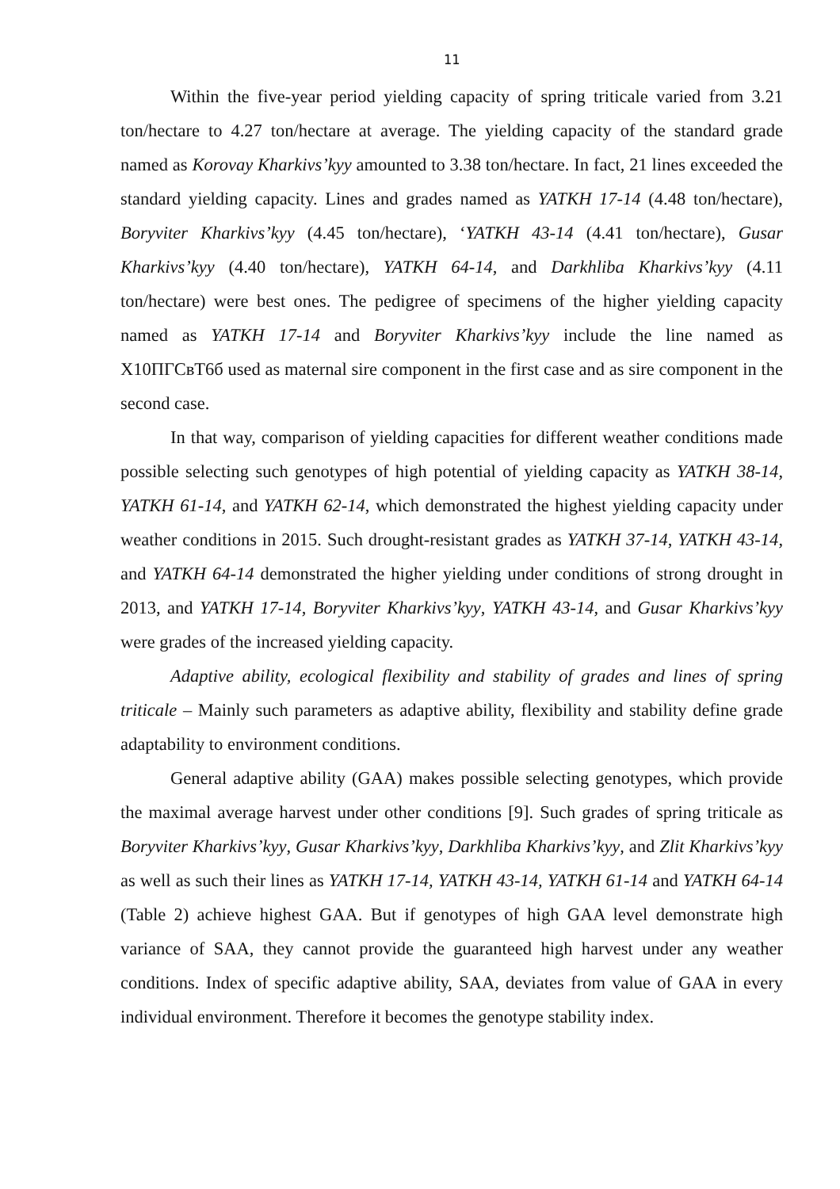11
Within the five-year period yielding capacity of spring triticale varied from 3.21 ton/hectare to 4.27 ton/hectare at average. The yielding capacity of the standard grade named as Korovay Kharkivs’kyy amounted to 3.38 ton/hectare. In fact, 21 lines exceeded the standard yielding capacity. Lines and grades named as YATKH 17-14 (4.48 ton/hectare), Boryviter Kharkivs’kyy (4.45 ton/hectare), ‘YATKH 43-14 (4.41 ton/hectare), Gusar Kharkivs’kyy (4.40 ton/hectare), YATKH 64-14, and Darkhliba Kharkivs’kyy (4.11 ton/hectare) were best ones. The pedigree of specimens of the higher yielding capacity named as YATKH 17-14 and Boryviter Kharkivs’kyy include the line named as Х10ПГСвТ6б used as maternal sire component in the first case and as sire component in the second case.
In that way, comparison of yielding capacities for different weather conditions made possible selecting such genotypes of high potential of yielding capacity as YATKH 38-14, YATKH 61-14, and YATKH 62-14, which demonstrated the highest yielding capacity under weather conditions in 2015. Such drought-resistant grades as YATKH 37-14, YATKH 43-14, and YATKH 64-14 demonstrated the higher yielding under conditions of strong drought in 2013, and YATKH 17-14, Boryviter Kharkivs’kyy, YATKH 43-14, and Gusar Kharkivs’kyy were grades of the increased yielding capacity.
Adaptive ability, ecological flexibility and stability of grades and lines of spring triticale – Mainly such parameters as adaptive ability, flexibility and stability define grade adaptability to environment conditions.
General adaptive ability (GAA) makes possible selecting genotypes, which provide the maximal average harvest under other conditions [9]. Such grades of spring triticale as Boryviter Kharkivs’kyy, Gusar Kharkivs’kyy, Darkhliba Kharkivs’kyy, and Zlit Kharkivs’kyy as well as such their lines as YATKH 17-14, YATKH 43-14, YATKH 61-14 and YATKH 64-14 (Table 2) achieve highest GAA. But if genotypes of high GAA level demonstrate high variance of SAA, they cannot provide the guaranteed high harvest under any weather conditions. Index of specific adaptive ability, SAA, deviates from value of GAA in every individual environment. Therefore it becomes the genotype stability index.